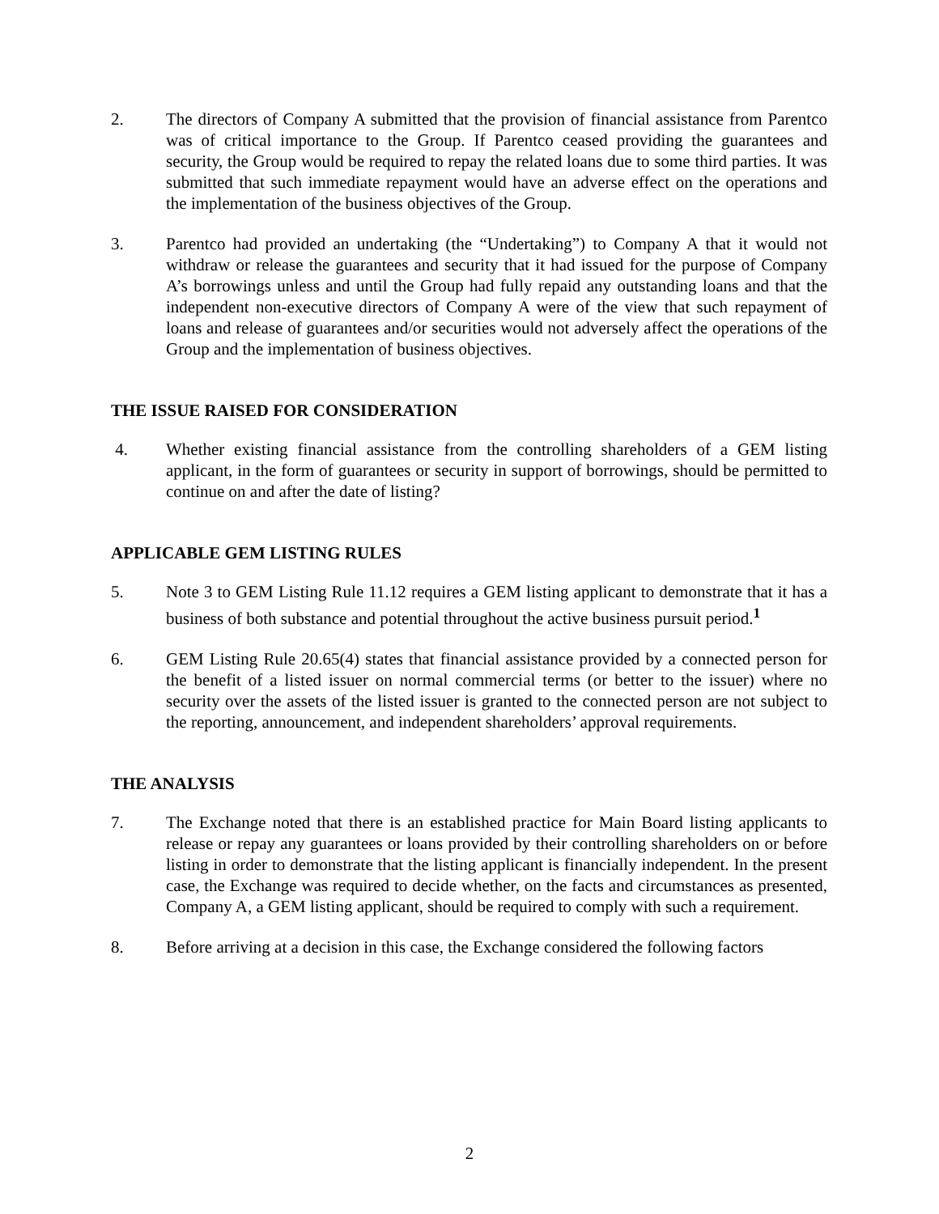2. The directors of Company A submitted that the provision of financial assistance from Parentco was of critical importance to the Group. If Parentco ceased providing the guarantees and security, the Group would be required to repay the related loans due to some third parties. It was submitted that such immediate repayment would have an adverse effect on the operations and the implementation of the business objectives of the Group.
3. Parentco had provided an undertaking (the “Undertaking”) to Company A that it would not withdraw or release the guarantees and security that it had issued for the purpose of Company A’s borrowings unless and until the Group had fully repaid any outstanding loans and that the independent non-executive directors of Company A were of the view that such repayment of loans and release of guarantees and/or securities would not adversely affect the operations of the Group and the implementation of business objectives.
THE ISSUE RAISED FOR CONSIDERATION
4. Whether existing financial assistance from the controlling shareholders of a GEM listing applicant, in the form of guarantees or security in support of borrowings, should be permitted to continue on and after the date of listing?
APPLICABLE GEM LISTING RULES
5. Note 3 to GEM Listing Rule 11.12 requires a GEM listing applicant to demonstrate that it has a business of both substance and potential throughout the active business pursuit period.<sup>1</sup>
6. GEM Listing Rule 20.65(4) states that financial assistance provided by a connected person for the benefit of a listed issuer on normal commercial terms (or better to the issuer) where no security over the assets of the listed issuer is granted to the connected person are not subject to the reporting, announcement, and independent shareholders’ approval requirements.
THE ANALYSIS
7. The Exchange noted that there is an established practice for Main Board listing applicants to release or repay any guarantees or loans provided by their controlling shareholders on or before listing in order to demonstrate that the listing applicant is financially independent. In the present case, the Exchange was required to decide whether, on the facts and circumstances as presented, Company A, a GEM listing applicant, should be required to comply with such a requirement.
8. Before arriving at a decision in this case, the Exchange considered the following factors
2